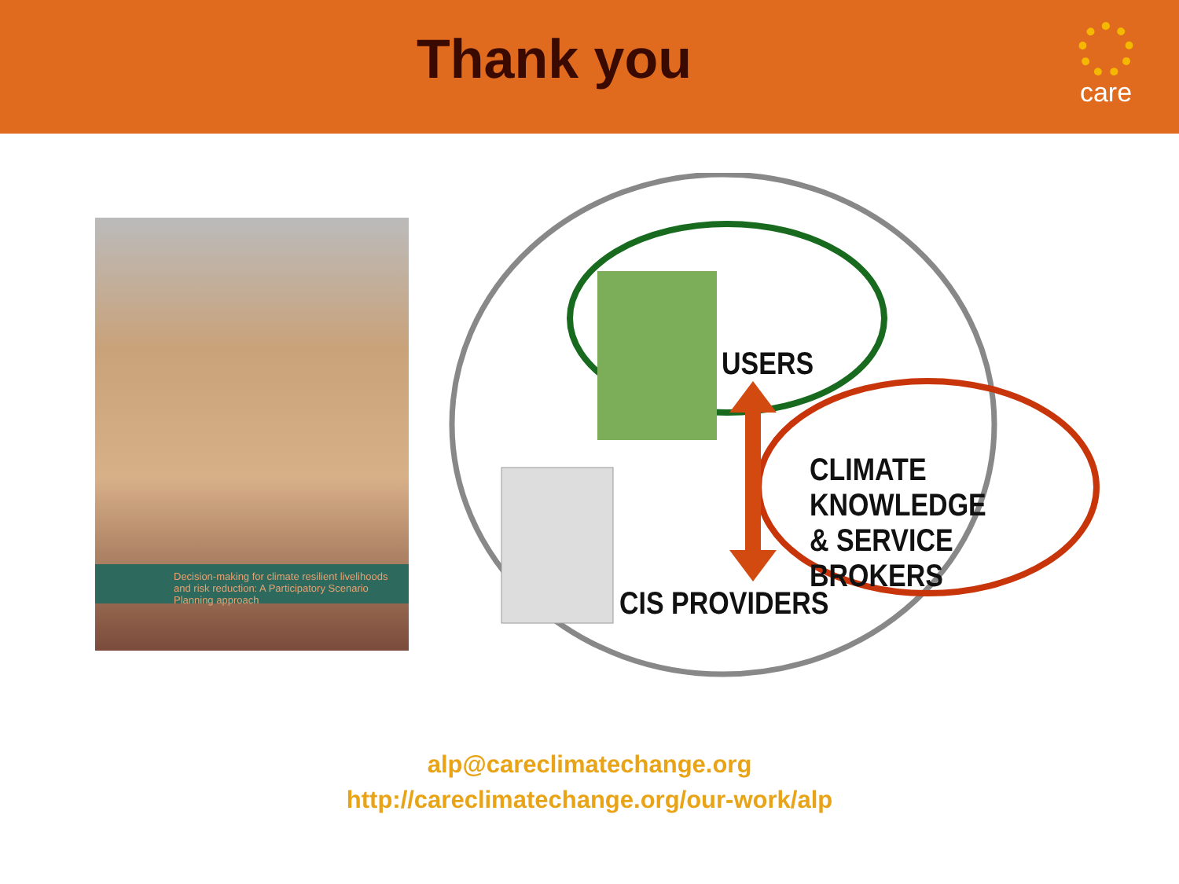Thank you care
Decision-making for climate resilient livelihoods and risk reduction: A Participatory Scenario Planning approach
USERS
CLIMATE KNOWLEDGE
& SERVICE BROKERS
CIS PROVIDERS
alp@careclimatechange.org
http://careclimatechange.org/our-work/alp